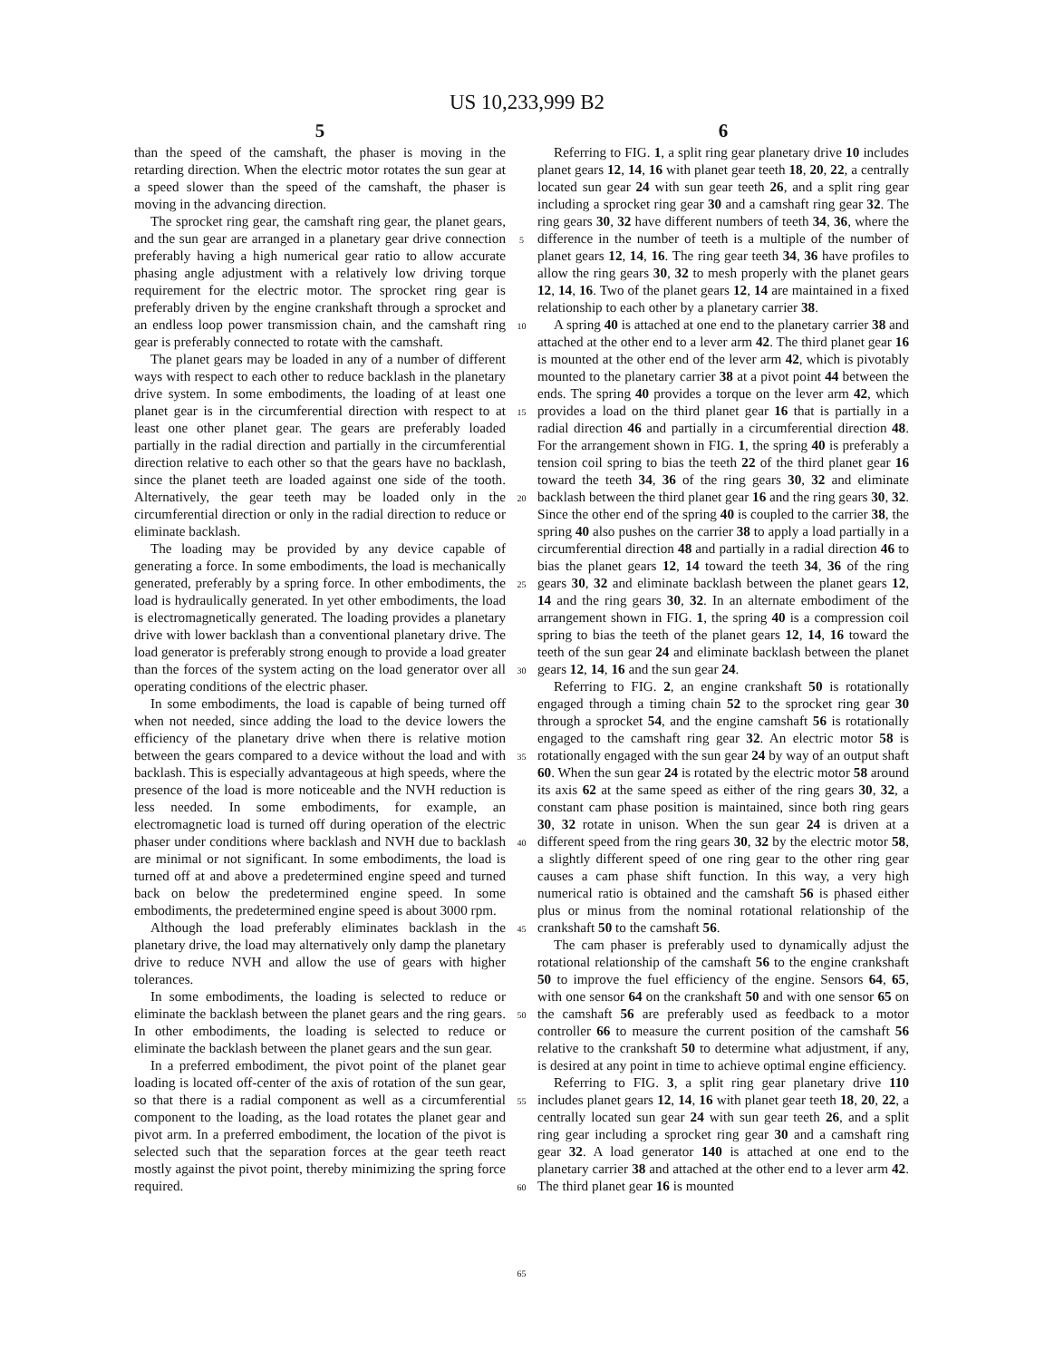US 10,233,999 B2
5
than the speed of the camshaft, the phaser is moving in the retarding direction. When the electric motor rotates the sun gear at a speed slower than the speed of the camshaft, the phaser is moving in the advancing direction.
The sprocket ring gear, the camshaft ring gear, the planet gears, and the sun gear are arranged in a planetary gear drive connection preferably having a high numerical gear ratio to allow accurate phasing angle adjustment with a relatively low driving torque requirement for the electric motor. The sprocket ring gear is preferably driven by the engine crankshaft through a sprocket and an endless loop power transmission chain, and the camshaft ring gear is preferably connected to rotate with the camshaft.
The planet gears may be loaded in any of a number of different ways with respect to each other to reduce backlash in the planetary drive system. In some embodiments, the loading of at least one planet gear is in the circumferential direction with respect to at least one other planet gear. The gears are preferably loaded partially in the radial direction and partially in the circumferential direction relative to each other so that the gears have no backlash, since the planet teeth are loaded against one side of the tooth. Alternatively, the gear teeth may be loaded only in the circumferential direction or only in the radial direction to reduce or eliminate backlash.
The loading may be provided by any device capable of generating a force. In some embodiments, the load is mechanically generated, preferably by a spring force. In other embodiments, the load is hydraulically generated. In yet other embodiments, the load is electromagnetically generated. The loading provides a planetary drive with lower backlash than a conventional planetary drive. The load generator is preferably strong enough to provide a load greater than the forces of the system acting on the load generator over all operating conditions of the electric phaser.
In some embodiments, the load is capable of being turned off when not needed, since adding the load to the device lowers the efficiency of the planetary drive when there is relative motion between the gears compared to a device without the load and with backlash. This is especially advantageous at high speeds, where the presence of the load is more noticeable and the NVH reduction is less needed. In some embodiments, for example, an electromagnetic load is turned off during operation of the electric phaser under conditions where backlash and NVH due to backlash are minimal or not significant. In some embodiments, the load is turned off at and above a predetermined engine speed and turned back on below the predetermined engine speed. In some embodiments, the predetermined engine speed is about 3000 rpm.
Although the load preferably eliminates backlash in the planetary drive, the load may alternatively only damp the planetary drive to reduce NVH and allow the use of gears with higher tolerances.
In some embodiments, the loading is selected to reduce or eliminate the backlash between the planet gears and the ring gears. In other embodiments, the loading is selected to reduce or eliminate the backlash between the planet gears and the sun gear.
In a preferred embodiment, the pivot point of the planet gear loading is located off-center of the axis of rotation of the sun gear, so that there is a radial component as well as a circumferential component to the loading, as the load rotates the planet gear and pivot arm. In a preferred embodiment, the location of the pivot is selected such that the separation forces at the gear teeth react mostly against the pivot point, thereby minimizing the spring force required.
5
10
15
20
25
30
35
40
45
50
55
60
65
6
Referring to FIG. 1, a split ring gear planetary drive 10 includes planet gears 12, 14, 16 with planet gear teeth 18, 20, 22, a centrally located sun gear 24 with sun gear teeth 26, and a split ring gear including a sprocket ring gear 30 and a camshaft ring gear 32. The ring gears 30, 32 have different numbers of teeth 34, 36, where the difference in the number of teeth is a multiple of the number of planet gears 12, 14, 16. The ring gear teeth 34, 36 have profiles to allow the ring gears 30, 32 to mesh properly with the planet gears 12, 14, 16. Two of the planet gears 12, 14 are maintained in a fixed relationship to each other by a planetary carrier 38.
A spring 40 is attached at one end to the planetary carrier 38 and attached at the other end to a lever arm 42. The third planet gear 16 is mounted at the other end of the lever arm 42, which is pivotably mounted to the planetary carrier 38 at a pivot point 44 between the ends. The spring 40 provides a torque on the lever arm 42, which provides a load on the third planet gear 16 that is partially in a radial direction 46 and partially in a circumferential direction 48. For the arrangement shown in FIG. 1, the spring 40 is preferably a tension coil spring to bias the teeth 22 of the third planet gear 16 toward the teeth 34, 36 of the ring gears 30, 32 and eliminate backlash between the third planet gear 16 and the ring gears 30, 32. Since the other end of the spring 40 is coupled to the carrier 38, the spring 40 also pushes on the carrier 38 to apply a load partially in a circumferential direction 48 and partially in a radial direction 46 to bias the planet gears 12, 14 toward the teeth 34, 36 of the ring gears 30, 32 and eliminate backlash between the planet gears 12, 14 and the ring gears 30, 32. In an alternate embodiment of the arrangement shown in FIG. 1, the spring 40 is a compression coil spring to bias the teeth of the planet gears 12, 14, 16 toward the teeth of the sun gear 24 and eliminate backlash between the planet gears 12, 14, 16 and the sun gear 24.
Referring to FIG. 2, an engine crankshaft 50 is rotationally engaged through a timing chain 52 to the sprocket ring gear 30 through a sprocket 54, and the engine camshaft 56 is rotationally engaged to the camshaft ring gear 32. An electric motor 58 is rotationally engaged with the sun gear 24 by way of an output shaft 60. When the sun gear 24 is rotated by the electric motor 58 around its axis 62 at the same speed as either of the ring gears 30, 32, a constant cam phase position is maintained, since both ring gears 30, 32 rotate in unison. When the sun gear 24 is driven at a different speed from the ring gears 30, 32 by the electric motor 58, a slightly different speed of one ring gear to the other ring gear causes a cam phase shift function. In this way, a very high numerical ratio is obtained and the camshaft 56 is phased either plus or minus from the nominal rotational relationship of the crankshaft 50 to the camshaft 56.
The cam phaser is preferably used to dynamically adjust the rotational relationship of the camshaft 56 to the engine crankshaft 50 to improve the fuel efficiency of the engine. Sensors 64, 65, with one sensor 64 on the crankshaft 50 and with one sensor 65 on the camshaft 56 are preferably used as feedback to a motor controller 66 to measure the current position of the camshaft 56 relative to the crankshaft 50 to determine what adjustment, if any, is desired at any point in time to achieve optimal engine efficiency.
Referring to FIG. 3, a split ring gear planetary drive 110 includes planet gears 12, 14, 16 with planet gear teeth 18, 20, 22, a centrally located sun gear 24 with sun gear teeth 26, and a split ring gear including a sprocket ring gear 30 and a camshaft ring gear 32. A load generator 140 is attached at one end to the planetary carrier 38 and attached at the other end to a lever arm 42. The third planet gear 16 is mounted